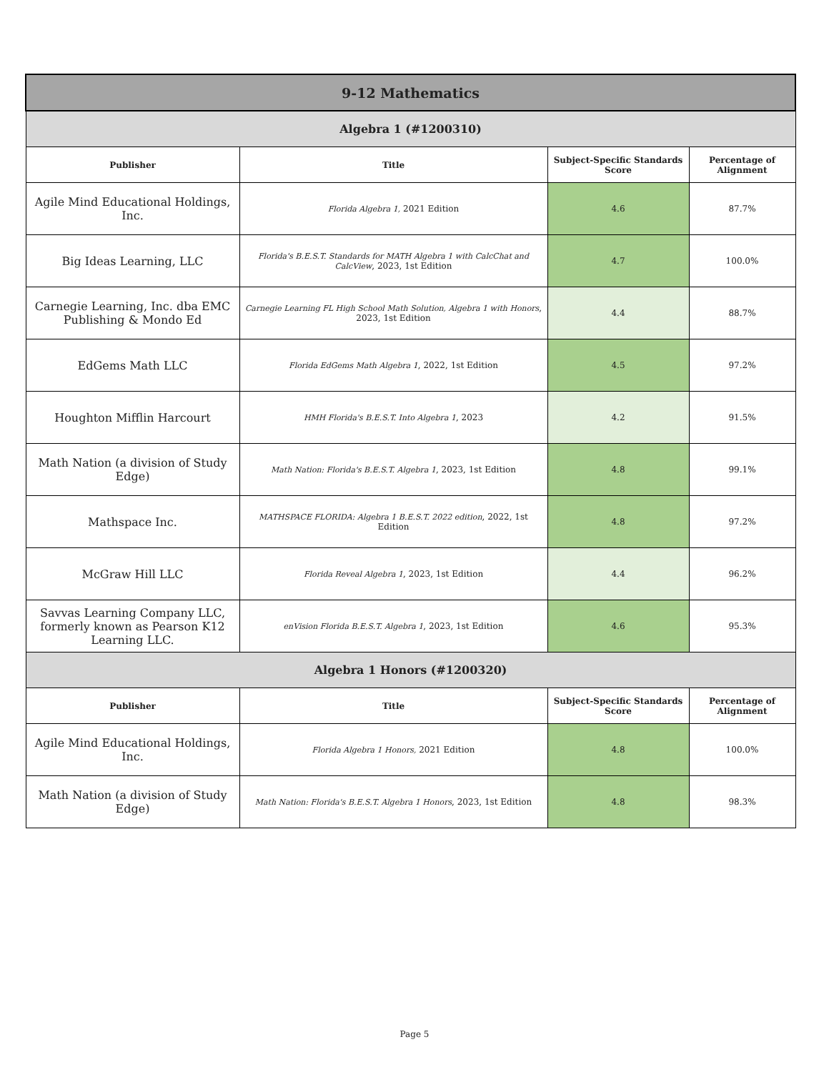| 9-12 Mathematics | | | |
| Algebra 1 (#1200310) | | | |
| Publisher | Title | Subject-Specific Standards Score | Percentage of Alignment |
| Agile Mind Educational Holdings, Inc. | Florida Algebra 1, 2021 Edition | 4.6 | 87.7% |
| Big Ideas Learning, LLC | Florida's B.E.S.T. Standards for MATH Algebra 1 with CalcChat and CalcView , 2023, 1st Edition | 4.7 | 100.0% |
| Carnegie Learning, Inc. dba EMC Publishing & Mondo Ed | Carnegie Learning FL High School Math Solution, Algebra 1 with Honors , 2023, 1st Edition | 4.4 | 88.7% |
| EdGems Math LLC | Florida EdGems Math Algebra 1 , 2022, 1st Edition | 4.5 | 97.2% |
| Houghton Mifflin Harcourt | HMH Florida's B.E.S.T. Into Algebra 1 , 2023 | 4.2 | 91.5% |
| Math Nation (a division of Study Edge) | Math Nation: Florida's B.E.S.T. Algebra 1 , 2023, 1st Edition | 4.8 | 99.1% |
| Mathspace Inc. | MATHSPACE FLORIDA: Algebra 1 B.E.S.T. 2022 edition , 2022, 1st Edition | 4.8 | 97.2% |
| McGraw Hill LLC | Florida Reveal Algebra 1 , 2023, 1st Edition | 4.4 | 96.2% |
| Savvas Learning Company LLC, formerly known as Pearson K12 Learning LLC. | enVision Florida B.E.S.T. Algebra 1 , 2023, 1st Edition | 4.6 | 95.3% |
| Algebra 1 Honors (#1200320) | | | |
| Publisher | Title | Subject-Specific Standards Score | Percentage of Alignment |
| Agile Mind Educational Holdings, Inc. | Florida Algebra 1 Honors, 2021 Edition | 4.8 | 100.0% |
| Math Nation (a division of Study Edge) | Math Nation: Florida's B.E.S.T. Algebra 1 Honors , 2023, 1st Edition | 4.8 | 98.3% |
Page 5